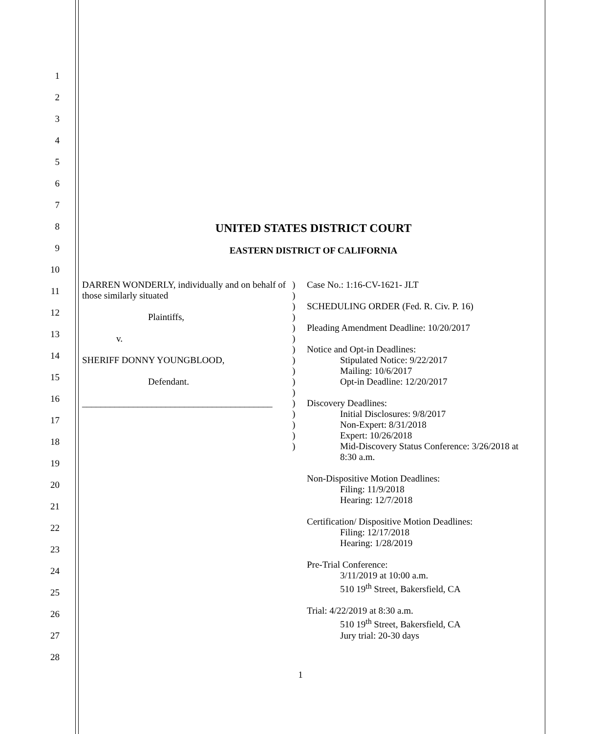1
2
3
4
5
6
7
8
9
10
11
12
13
14
15
16
17
18
19
20
21
22
23
24
25
26
27
28
UNITED STATES DISTRICT COURT
EASTERN DISTRICT OF CALIFORNIA
DARREN WONDERLY, individually and on behalf of those similarly situated
Plaintiffs,
v.
SHERIFF DONNY YOUNGBLOOD,
Defendant.
_________________________________________
)
)
)
)
)
)
)
)
)
)
)
)
)
)
)
)
Case No.: 1:16-CV-1621- JLT
SCHEDULING ORDER (Fed. R. Civ. P. 16)
Pleading Amendment Deadline: 10/20/2017
Notice and Opt-in Deadlines:
Stipulated Notice: 9/22/2017
Mailing: 10/6/2017
Opt-in Deadline: 12/20/2017
Discovery Deadlines:
Initial Disclosures: 9/8/2017
Non-Expert: 8/31/2018
Expert: 10/26/2018
Mid-Discovery Status Conference: 3/26/2018 at 8:30 a.m.
Non-Dispositive Motion Deadlines:
Filing: 11/9/2018
Hearing: 12/7/2018
Certification/ Dispositive Motion Deadlines:
Filing: 12/17/2018
Hearing: 1/28/2019
Pre-Trial Conference:
3/11/2019 at 10:00 a.m.
510 19<sup>th</sup> Street, Bakersfield, CA
Trial: 4/22/2019 at 8:30 a.m.
510 19<sup>th</sup> Street, Bakersfield, CA
Jury trial: 20-30 days
1